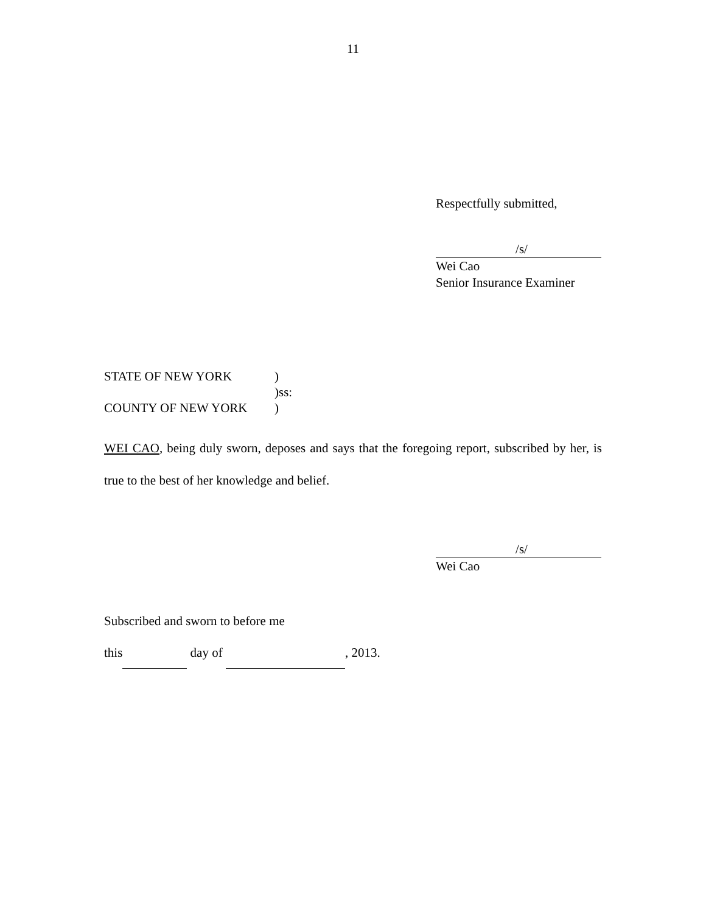11
Respectfully submitted,
/s/
Wei Cao
Senior Insurance Examiner
STATE OF NEW YORK)
)ss:
COUNTY OF NEW YORK)
WEI CAO, being duly sworn, deposes and says that the foregoing report, subscribed by her, is true to the best of her knowledge and belief.
/s/
Wei Cao
Subscribed and sworn to before me
this day of , 2013.